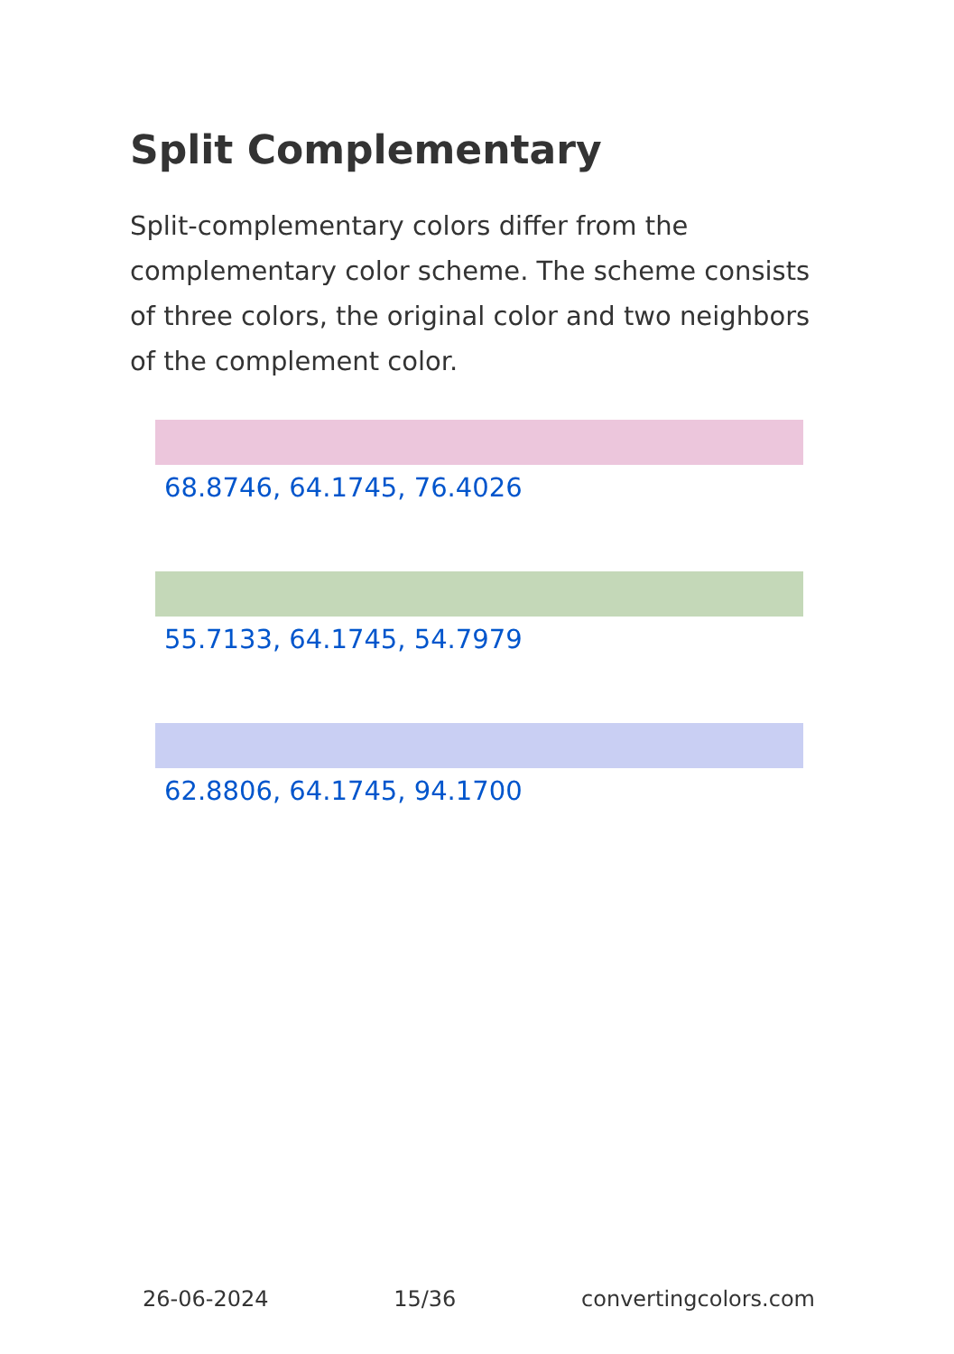Split Complementary
Split-complementary colors differ from the complementary color scheme. The scheme consists of three colors, the original color and two neighbors of the complement color.
68.8746, 64.1745, 76.4026
55.7133, 64.1745, 54.7979
62.8806, 64.1745, 94.1700
26-06-2024 15/36 convertingcolors.com